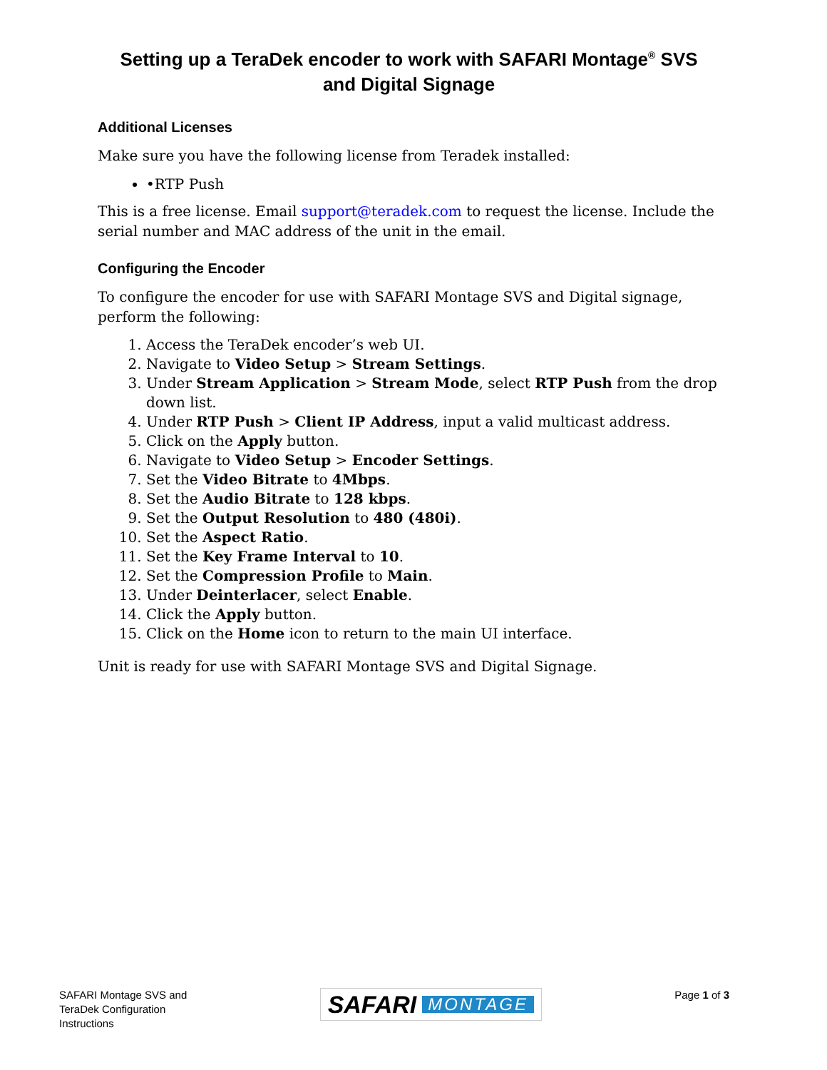Setting up a TeraDek encoder to work with SAFARI Montage<sup>®</sup> SVS
and Digital Signage
Additional Licenses
Make sure you have the following license from Teradek installed:
•RTP Push
This is a free license. Email support@teradek.com to request the license. Include the serial number and MAC address of the unit in the email.
Configuring the Encoder
To configure the encoder for use with SAFARI Montage SVS and Digital signage, perform the following:
1. Access the TeraDek encoder’s web UI.
2. Navigate to Video Setup > Stream Settings.
3. Under Stream Application > Stream Mode, select RTP Push from the drop down list.
4. Under RTP Push > Client IP Address, input a valid multicast address.
5. Click on the Apply button.
6. Navigate to Video Setup > Encoder Settings.
7. Set the Video Bitrate to 4Mbps.
8. Set the Audio Bitrate to 128 kbps.
9. Set the Output Resolution to 480 (480i).
10. Set the Aspect Ratio.
11. Set the Key Frame Interval to 10.
12. Set the Compression Profile to Main.
13. Under Deinterlacer, select Enable.
14. Click the Apply button.
15. Click on the Home icon to return to the main UI interface.
Unit is ready for use with SAFARI Montage SVS and Digital Signage.
SAFARI Montage SVS and
TeraDek Configuration
Instructions
SAFARI MONTAGE
Page 1 of 3